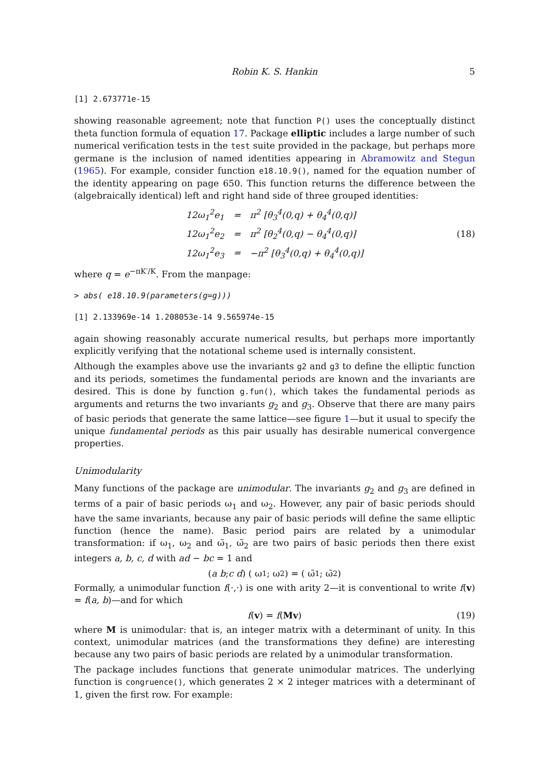Robin K. S. Hankin 5
[1] 2.673771e-15
showing reasonable agreement; note that function P() uses the conceptually distinct theta function formula of equation 17. Package elliptic includes a large number of such numerical verification tests in the test suite provided in the package, but perhaps more germane is the inclusion of named identities appearing in Abramowitz and Stegun (1965). For example, consider function e18.10.9(), named for the equation number of the identity appearing on page 650. This function returns the difference between the (algebraically identical) left and right hand side of three grouped identities:
| 12ω<sub>1</sub><sup>2</sup>e<sub>1</sub> | = | π<sup>2</sup> [θ<sub>3</sub><sup>4</sup>(0,q) + θ<sub>4</sub><sup>4</sup>(0,q)] |
| 12ω<sub>1</sub><sup>2</sup>e<sub>2</sub> | = | π<sup>2</sup> [θ<sub>2</sub><sup>4</sup>(0,q) − θ<sub>4</sub><sup>4</sup>(0,q)] |
| 12ω<sub>1</sub><sup>2</sup>e<sub>3</sub> | = | −π<sup>2</sup> [θ<sub>3</sub><sup>4</sup>(0,q) + θ<sub>4</sub><sup>4</sup>(0,q)] |
(18)
where q = e<sup>−πK′/K</sup>. From the manpage:
> abs( e18.10.9(parameters(g=g)))
[1] 2.133969e-14 1.208053e-14 9.565974e-15
again showing reasonably accurate numerical results, but perhaps more importantly explicitly verifying that the notational scheme used is internally consistent.
Although the examples above use the invariants g2 and g3 to define the elliptic function and its periods, sometimes the fundamental periods are known and the invariants are desired. This is done by function g.fun(), which takes the fundamental periods as arguments and returns the two invariants g<sub>2</sub> and g<sub>3</sub>. Observe that there are many pairs of basic periods that generate the same lattice—see figure 1—but it usual to specify the unique fundamental periods as this pair usually has desirable numerical convergence properties.
Unimodularity
Many functions of the package are unimodular. The invariants g<sub>2</sub> and g<sub>3</sub> are defined in terms of a pair of basic periods ω<sub>1</sub> and ω<sub>2</sub>. However, any pair of basic periods should have the same invariants, because any pair of basic periods will define the same elliptic function (hence the name). Basic period pairs are related by a unimodular transformation: if ω<sub>1</sub>, ω<sub>2</sub> and ω̃<sub>1</sub>, ω̃<sub>2</sub> are two pairs of basic periods then there exist integers a, b, c, d with ad − bc = 1 and
( a b ; c d ) ( ω<sub>1</sub> ; ω<sub>2</sub> ) = ( ω̃<sub>1</sub> ; ω̃<sub>2</sub> )
Formally, a unimodular function f(·,·) is one with arity 2—it is conventional to write f(v) = f(a, b)—and for which
f(v) = f(Mv) (19)
where M is unimodular: that is, an integer matrix with a determinant of unity. In this context, unimodular matrices (and the transformations they define) are interesting because any two pairs of basic periods are related by a unimodular transformation.
The package includes functions that generate unimodular matrices. The underlying function is congruence(), which generates 2 × 2 integer matrices with a determinant of 1, given the first row. For example: